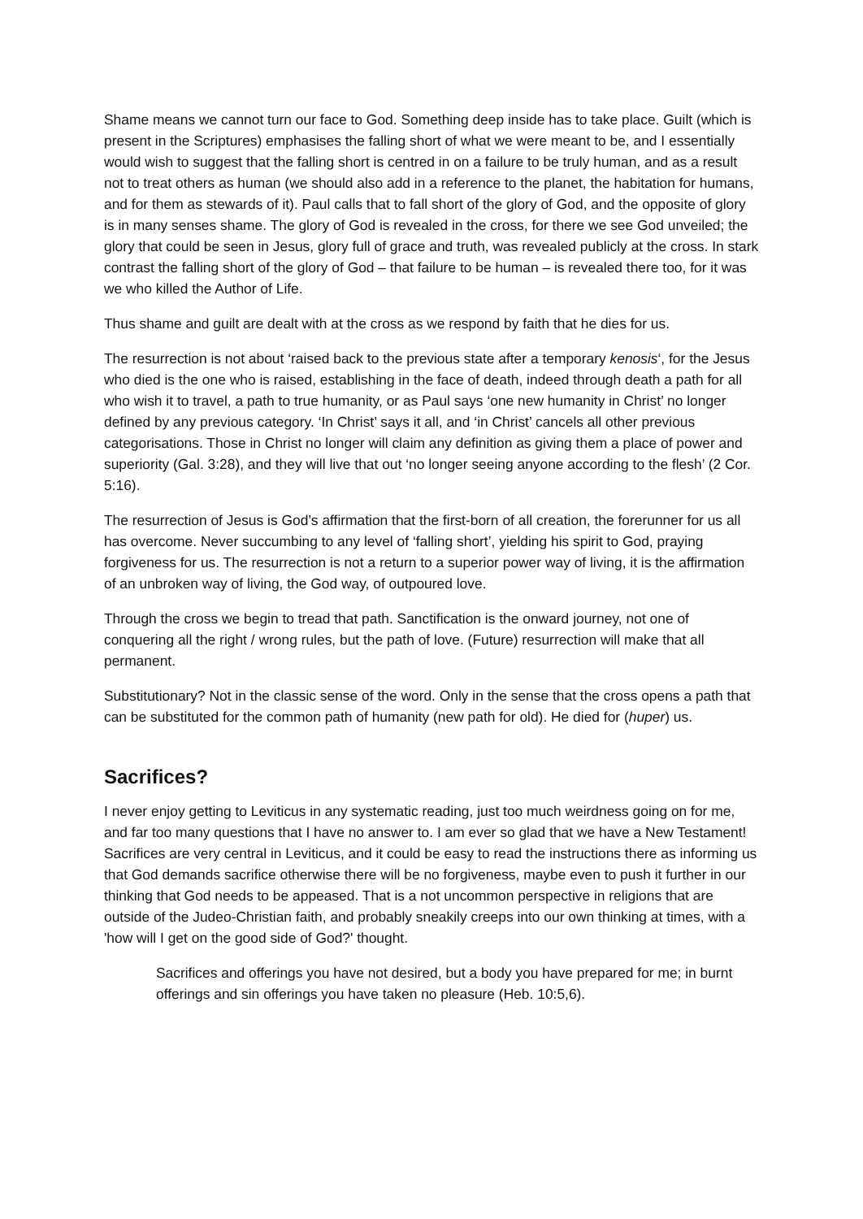Shame means we cannot turn our face to God. Something deep inside has to take place. Guilt (which is present in the Scriptures) emphasises the falling short of what we were meant to be, and I essentially would wish to suggest that the falling short is centred in on a failure to be truly human, and as a result not to treat others as human (we should also add in a reference to the planet, the habitation for humans, and for them as stewards of it). Paul calls that to fall short of the glory of God, and the opposite of glory is in many senses shame. The glory of God is revealed in the cross, for there we see God unveiled; the glory that could be seen in Jesus, glory full of grace and truth, was revealed publicly at the cross. In stark contrast the falling short of the glory of God – that failure to be human – is revealed there too, for it was we who killed the Author of Life.
Thus shame and guilt are dealt with at the cross as we respond by faith that he dies for us.
The resurrection is not about ‘raised back to the previous state after a temporary kenosis‘, for the Jesus who died is the one who is raised, establishing in the face of death, indeed through death a path for all who wish it to travel, a path to true humanity, or as Paul says ‘one new humanity in Christ’ no longer defined by any previous category. ‘In Christ’ says it all, and ‘in Christ’ cancels all other previous categorisations. Those in Christ no longer will claim any definition as giving them a place of power and superiority (Gal. 3:28), and they will live that out ‘no longer seeing anyone according to the flesh’ (2 Cor. 5:16).
The resurrection of Jesus is God’s affirmation that the first-born of all creation, the forerunner for us all has overcome. Never succumbing to any level of ‘falling short’, yielding his spirit to God, praying forgiveness for us. The resurrection is not a return to a superior power way of living, it is the affirmation of an unbroken way of living, the God way, of outpoured love.
Through the cross we begin to tread that path. Sanctification is the onward journey, not one of conquering all the right / wrong rules, but the path of love. (Future) resurrection will make that all permanent.
Substitutionary? Not in the classic sense of the word. Only in the sense that the cross opens a path that can be substituted for the common path of humanity (new path for old). He died for (huper) us.
Sacrifices?
I never enjoy getting to Leviticus in any systematic reading, just too much weirdness going on for me, and far too many questions that I have no answer to. I am ever so glad that we have a New Testament! Sacrifices are very central in Leviticus, and it could be easy to read the instructions there as informing us that God demands sacrifice otherwise there will be no forgiveness, maybe even to push it further in our thinking that God needs to be appeased. That is a not uncommon perspective in religions that are outside of the Judeo-Christian faith, and probably sneakily creeps into our own thinking at times, with a 'how will I get on the good side of God?' thought.
Sacrifices and offerings you have not desired, but a body you have prepared for me; in burnt offerings and sin offerings you have taken no pleasure (Heb. 10:5,6).